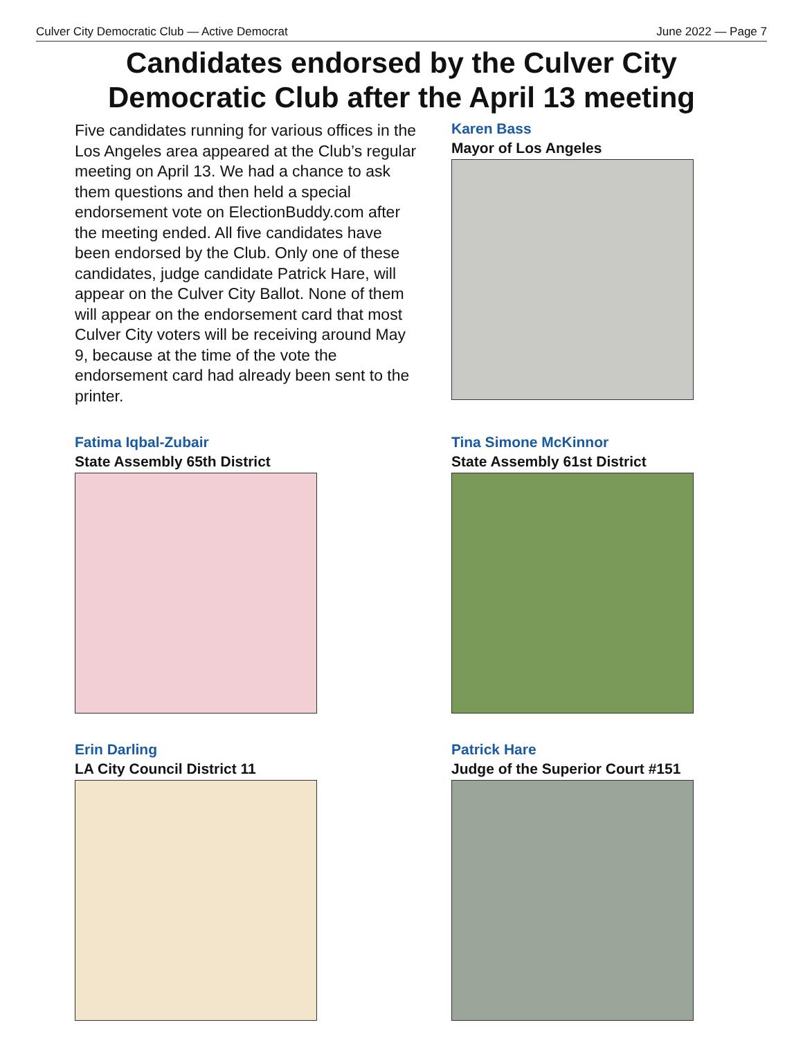Culver City Democratic Club — Active Democrat June 2022 — Page 7
Candidates endorsed by the Culver City
Democratic Club after the April 13 meeting
Five candidates running for various offices in the Los Angeles area appeared at the Club’s regular meeting on April 13. We had a chance to ask them questions and then held a special endorsement vote on ElectionBuddy.com after the meeting ended. All five candidates have been endorsed by the Club. Only one of these candidates, judge candidate Patrick Hare, will appear on the Culver City Ballot. None of them will appear on the endorsement card that most Culver City voters will be receiving around May 9, because at the time of the vote the endorsement card had already been sent to the printer.
Karen Bass
Mayor of Los Angeles
Fatima Iqbal-Zubair
State Assembly 65th District
Tina Simone McKinnor
State Assembly 61st District
Erin Darling
LA City Council District 11
Patrick Hare
Judge of the Superior Court #151